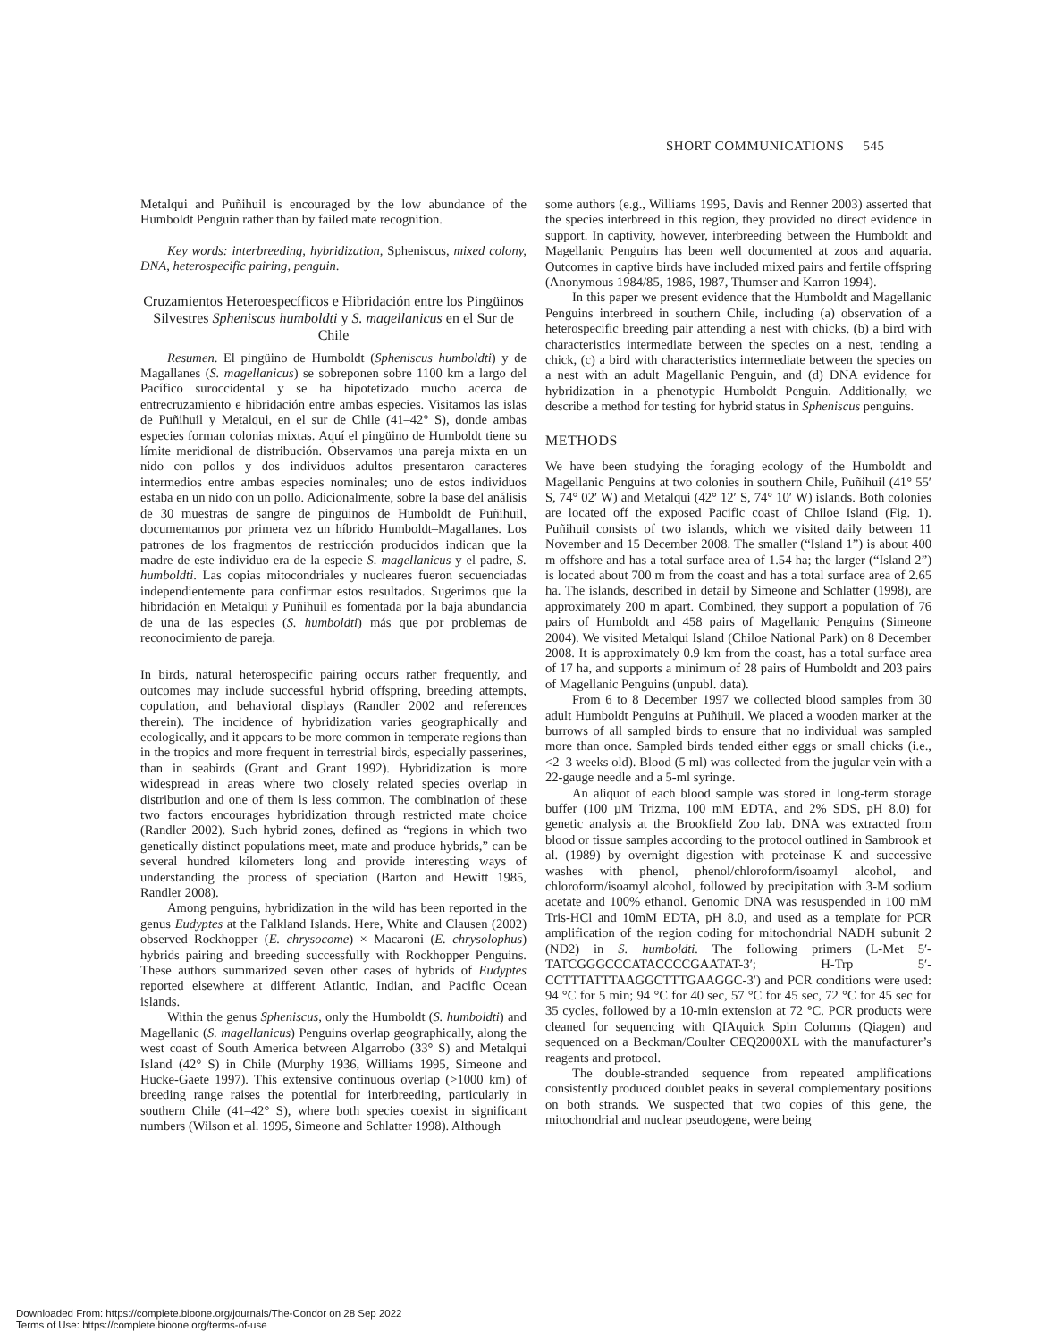SHORT COMMUNICATIONS 545
Metalqui and Puñihuil is encouraged by the low abundance of the Humboldt Penguin rather than by failed mate recognition.
Key words: interbreeding, hybridization, Spheniscus, mixed colony, DNA, heterospecific pairing, penguin.
Cruzamientos Heteroespecíficos e Hibridación entre los Pingüinos Silvestres Spheniscus humboldti y S. magellanicus en el Sur de Chile
Resumen. El pingüino de Humboldt (Spheniscus humboldti) y de Magallanes (S. magellanicus) se sobreponen sobre 1100 km a largo del Pacífico suroccidental y se ha hipotetizado mucho acerca de entrecruzamiento e hibridación entre ambas especies. Visitamos las islas de Puñihuil y Metalqui, en el sur de Chile (41–42° S), donde ambas especies forman colonias mixtas. Aquí el pingüino de Humboldt tiene su límite meridional de distribución. Observamos una pareja mixta en un nido con pollos y dos individuos adultos presentaron caracteres intermedios entre ambas especies nominales; uno de estos individuos estaba en un nido con un pollo. Adicionalmente, sobre la base del análisis de 30 muestras de sangre de pingüinos de Humboldt de Puñihuil, documentamos por primera vez un híbrido Humboldt–Magallanes. Los patrones de los fragmentos de restricción producidos indican que la madre de este individuo era de la especie S. magellanicus y el padre, S. humboldti. Las copias mitocondriales y nucleares fueron secuenciadas independientemente para confirmar estos resultados. Sugerimos que la hibridación en Metalqui y Puñihuil es fomentada por la baja abundancia de una de las especies (S. humboldti) más que por problemas de reconocimiento de pareja.
In birds, natural heterospecific pairing occurs rather frequently, and outcomes may include successful hybrid offspring, breeding attempts, copulation, and behavioral displays (Randler 2002 and references therein). The incidence of hybridization varies geographically and ecologically, and it appears to be more common in temperate regions than in the tropics and more frequent in terrestrial birds, especially passerines, than in seabirds (Grant and Grant 1992). Hybridization is more widespread in areas where two closely related species overlap in distribution and one of them is less common. The combination of these two factors encourages hybridization through restricted mate choice (Randler 2002). Such hybrid zones, defined as “regions in which two genetically distinct populations meet, mate and produce hybrids,” can be several hundred kilometers long and provide interesting ways of understanding the process of speciation (Barton and Hewitt 1985, Randler 2008).
Among penguins, hybridization in the wild has been reported in the genus Eudyptes at the Falkland Islands. Here, White and Clausen (2002) observed Rockhopper (E. chrysocome) × Macaroni (E. chrysolophus) hybrids pairing and breeding successfully with Rockhopper Penguins. These authors summarized seven other cases of hybrids of Eudyptes reported elsewhere at different Atlantic, Indian, and Pacific Ocean islands.
Within the genus Spheniscus, only the Humboldt (S. humboldti) and Magellanic (S. magellanicus) Penguins overlap geographically, along the west coast of South America between Algarrobo (33° S) and Metalqui Island (42° S) in Chile (Murphy 1936, Williams 1995, Simeone and Hucke-Gaete 1997). This extensive continuous overlap (>1000 km) of breeding range raises the potential for interbreeding, particularly in southern Chile (41–42° S), where both species coexist in significant numbers (Wilson et al. 1995, Simeone and Schlatter 1998). Although
some authors (e.g., Williams 1995, Davis and Renner 2003) asserted that the species interbreed in this region, they provided no direct evidence in support. In captivity, however, interbreeding between the Humboldt and Magellanic Penguins has been well documented at zoos and aquaria. Outcomes in captive birds have included mixed pairs and fertile offspring (Anonymous 1984/85, 1986, 1987, Thumser and Karron 1994).
In this paper we present evidence that the Humboldt and Magellanic Penguins interbreed in southern Chile, including (a) observation of a heterospecific breeding pair attending a nest with chicks, (b) a bird with characteristics intermediate between the species on a nest, tending a chick, (c) a bird with characteristics intermediate between the species on a nest with an adult Magellanic Penguin, and (d) DNA evidence for hybridization in a phenotypic Humboldt Penguin. Additionally, we describe a method for testing for hybrid status in Spheniscus penguins.
METHODS
We have been studying the foraging ecology of the Humboldt and Magellanic Penguins at two colonies in southern Chile, Puñihuil (41° 55′ S, 74° 02′ W) and Metalqui (42° 12′ S, 74° 10′ W) islands. Both colonies are located off the exposed Pacific coast of Chiloe Island (Fig. 1). Puñihuil consists of two islands, which we visited daily between 11 November and 15 December 2008. The smaller (“Island 1”) is about 400 m offshore and has a total surface area of 1.54 ha; the larger (“Island 2”) is located about 700 m from the coast and has a total surface area of 2.65 ha. The islands, described in detail by Simeone and Schlatter (1998), are approximately 200 m apart. Combined, they support a population of 76 pairs of Humboldt and 458 pairs of Magellanic Penguins (Simeone 2004). We visited Metalqui Island (Chiloe National Park) on 8 December 2008. It is approximately 0.9 km from the coast, has a total surface area of 17 ha, and supports a minimum of 28 pairs of Humboldt and 203 pairs of Magellanic Penguins (unpubl. data).
From 6 to 8 December 1997 we collected blood samples from 30 adult Humboldt Penguins at Puñihuil. We placed a wooden marker at the burrows of all sampled birds to ensure that no individual was sampled more than once. Sampled birds tended either eggs or small chicks (i.e., <2–3 weeks old). Blood (5 ml) was collected from the jugular vein with a 22-gauge needle and a 5-ml syringe.
An aliquot of each blood sample was stored in long-term storage buffer (100 µM Trizma, 100 mM EDTA, and 2% SDS, pH 8.0) for genetic analysis at the Brookfield Zoo lab. DNA was extracted from blood or tissue samples according to the protocol outlined in Sambrook et al. (1989) by overnight digestion with proteinase K and successive washes with phenol, phenol/chloroform/isoamyl alcohol, and chloroform/isoamyl alcohol, followed by precipitation with 3-M sodium acetate and 100% ethanol. Genomic DNA was resuspended in 100 mM Tris-HCl and 10mM EDTA, pH 8.0, and used as a template for PCR amplification of the region coding for mitochondrial NADH subunit 2 (ND2) in S. humboldti. The following primers (L-Met 5′-TATCGGGCCCATACCCCGAATAT-3′; H-Trp 5′-CCTTTATTTAAGGCTTTGAAGGC-3′) and PCR conditions were used: 94 °C for 5 min; 94 °C for 40 sec, 57 °C for 45 sec, 72 °C for 45 sec for 35 cycles, followed by a 10-min extension at 72 °C. PCR products were cleaned for sequencing with QIAquick Spin Columns (Qiagen) and sequenced on a Beckman/Coulter CEQ2000XL with the manufacturer’s reagents and protocol.
The double-stranded sequence from repeated amplifications consistently produced doublet peaks in several complementary positions on both strands. We suspected that two copies of this gene, the mitochondrial and nuclear pseudogene, were being
Downloaded From: https://complete.bioone.org/journals/The-Condor on 28 Sep 2022
Terms of Use: https://complete.bioone.org/terms-of-use